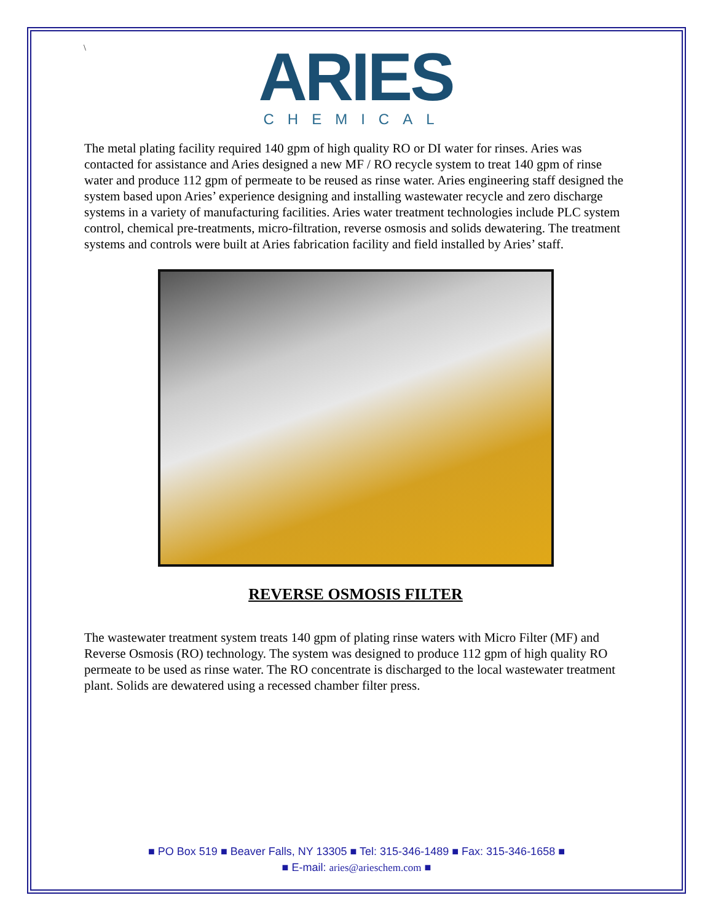\
ARIES
CHEMICAL
The metal plating facility required 140 gpm of high quality RO or DI water for rinses. Aries was contacted for assistance and Aries designed a new MF / RO recycle system to treat 140 gpm of rinse water and produce 112 gpm of permeate to be reused as rinse water. Aries engineering staff designed the system based upon Aries’ experience designing and installing wastewater recycle and zero discharge systems in a variety of manufacturing facilities. Aries water treatment technologies include PLC system control, chemical pre-treatments, micro-filtration, reverse osmosis and solids dewatering. The treatment systems and controls were built at Aries fabrication facility and field installed by Aries’ staff.
REVERSE OSMOSIS FILTER
The wastewater treatment system treats 140 gpm of plating rinse waters with Micro Filter (MF) and Reverse Osmosis (RO) technology. The system was designed to produce 112 gpm of high quality RO permeate to be used as rinse water. The RO concentrate is discharged to the local wastewater treatment plant. Solids are dewatered using a recessed chamber filter press.
■ PO Box 519 ■ Beaver Falls, NY 13305 ■ Tel: 315-346-1489 ■ Fax: 315-346-1658 ■
■ E-mail: aries@arieschem.com ■